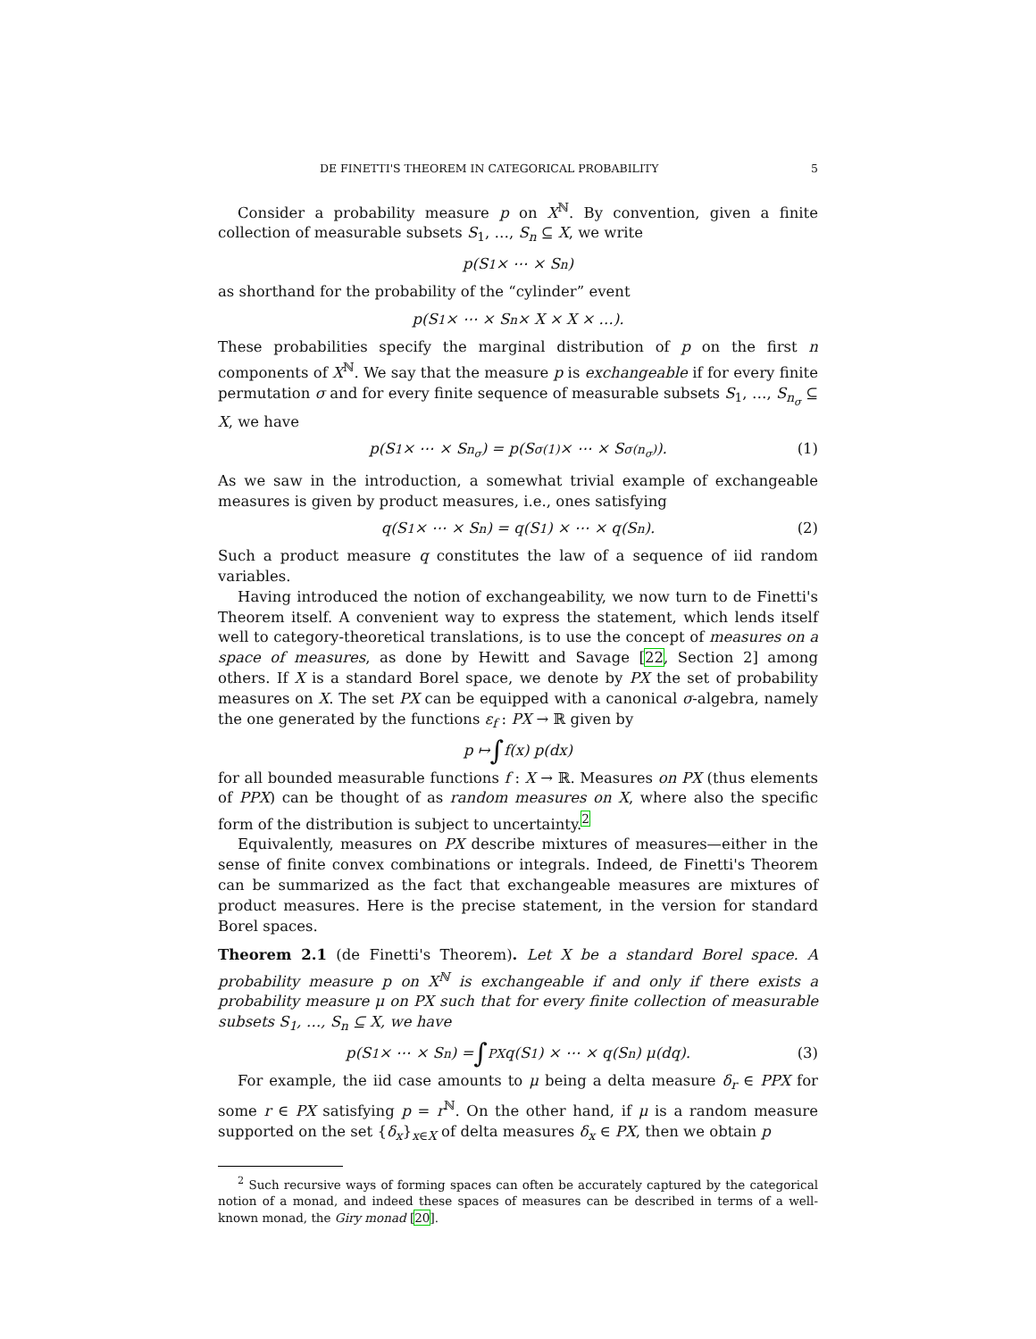DE FINETTI'S THEOREM IN CATEGORICAL PROBABILITY 5
Consider a probability measure p on X<sup>ℕ</sup>. By convention, given a finite collection of measurable subsets S<sub>1</sub>, …, S<sub>n</sub> ⊆ X, we write
p(S<sub>1</sub> × ⋯ × S<sub>n</sub>)
as shorthand for the probability of the “cylinder” event
p(S<sub>1</sub> × ⋯ × S<sub>n</sub> × X × X × …).
These probabilities specify the marginal distribution of p on the first n components of X<sup>ℕ</sup>. We say that the measure p is exchangeable if for every finite permutation σ and for every finite sequence of measurable subsets S<sub>1</sub>, …, S<sub>n<sub>σ</sub></sub> ⊆ X, we have
p(S<sub>1</sub> × ⋯ × S<sub>n<sub>σ</sub></sub>) = p(S<sub>σ(1)</sub> × ⋯ × S<sub>σ(n<sub>σ</sub>)</sub>). (1)
As we saw in the introduction, a somewhat trivial example of exchangeable measures is given by product measures, i.e., ones satisfying
q(S<sub>1</sub> × ⋯ × S<sub>n</sub>) = q(S<sub>1</sub>) × ⋯ × q(S<sub>n</sub>). (2)
Such a product measure q constitutes the law of a sequence of iid random variables.
Having introduced the notion of exchangeability, we now turn to de Finetti's Theorem itself. A convenient way to express the statement, which lends itself well to category-theoretical translations, is to use the concept of measures on a space of measures, as done by Hewitt and Savage [22, Section 2] among others. If X is a standard Borel space, we denote by PX the set of probability measures on X. The set PX can be equipped with a canonical σ-algebra, namely the one generated by the functions ε<sub>f</sub> : PX → ℝ given by
p ↦ ∫ f(x) p(dx)
for all bounded measurable functions f : X → ℝ. Measures on PX (thus elements of PPX) can be thought of as random measures on X, where also the specific form of the distribution is subject to uncertainty.<sup>2</sup>
Equivalently, measures on PX describe mixtures of measures—either in the sense of finite convex combinations or integrals. Indeed, de Finetti's Theorem can be summarized as the fact that exchangeable measures are mixtures of product measures. Here is the precise statement, in the version for standard Borel spaces.
Theorem 2.1 (de Finetti's Theorem). Let X be a standard Borel space. A probability measure p on X<sup>ℕ</sup> is exchangeable if and only if there exists a probability measure μ on PX such that for every finite collection of measurable subsets S<sub>1</sub>, …, S<sub>n</sub> ⊆ X, we have
p(S<sub>1</sub> × ⋯ × S<sub>n</sub>) = ∫<sub>PX</sub> q(S<sub>1</sub>) × ⋯ × q(S<sub>n</sub>) μ(dq). (3)
For example, the iid case amounts to μ being a delta measure δ<sub>r</sub> ∈ PPX for some r ∈ PX satisfying p = r<sup>ℕ</sup>. On the other hand, if μ is a random measure supported on the set {δ<sub>x</sub>}<sub>x∈X</sub> of delta measures δ<sub>x</sub> ∈ PX, then we obtain p
<sup>2</sup> Such recursive ways of forming spaces can often be accurately captured by the categorical notion of a monad, and indeed these spaces of measures can be described in terms of a well-known monad, the Giry monad [20].